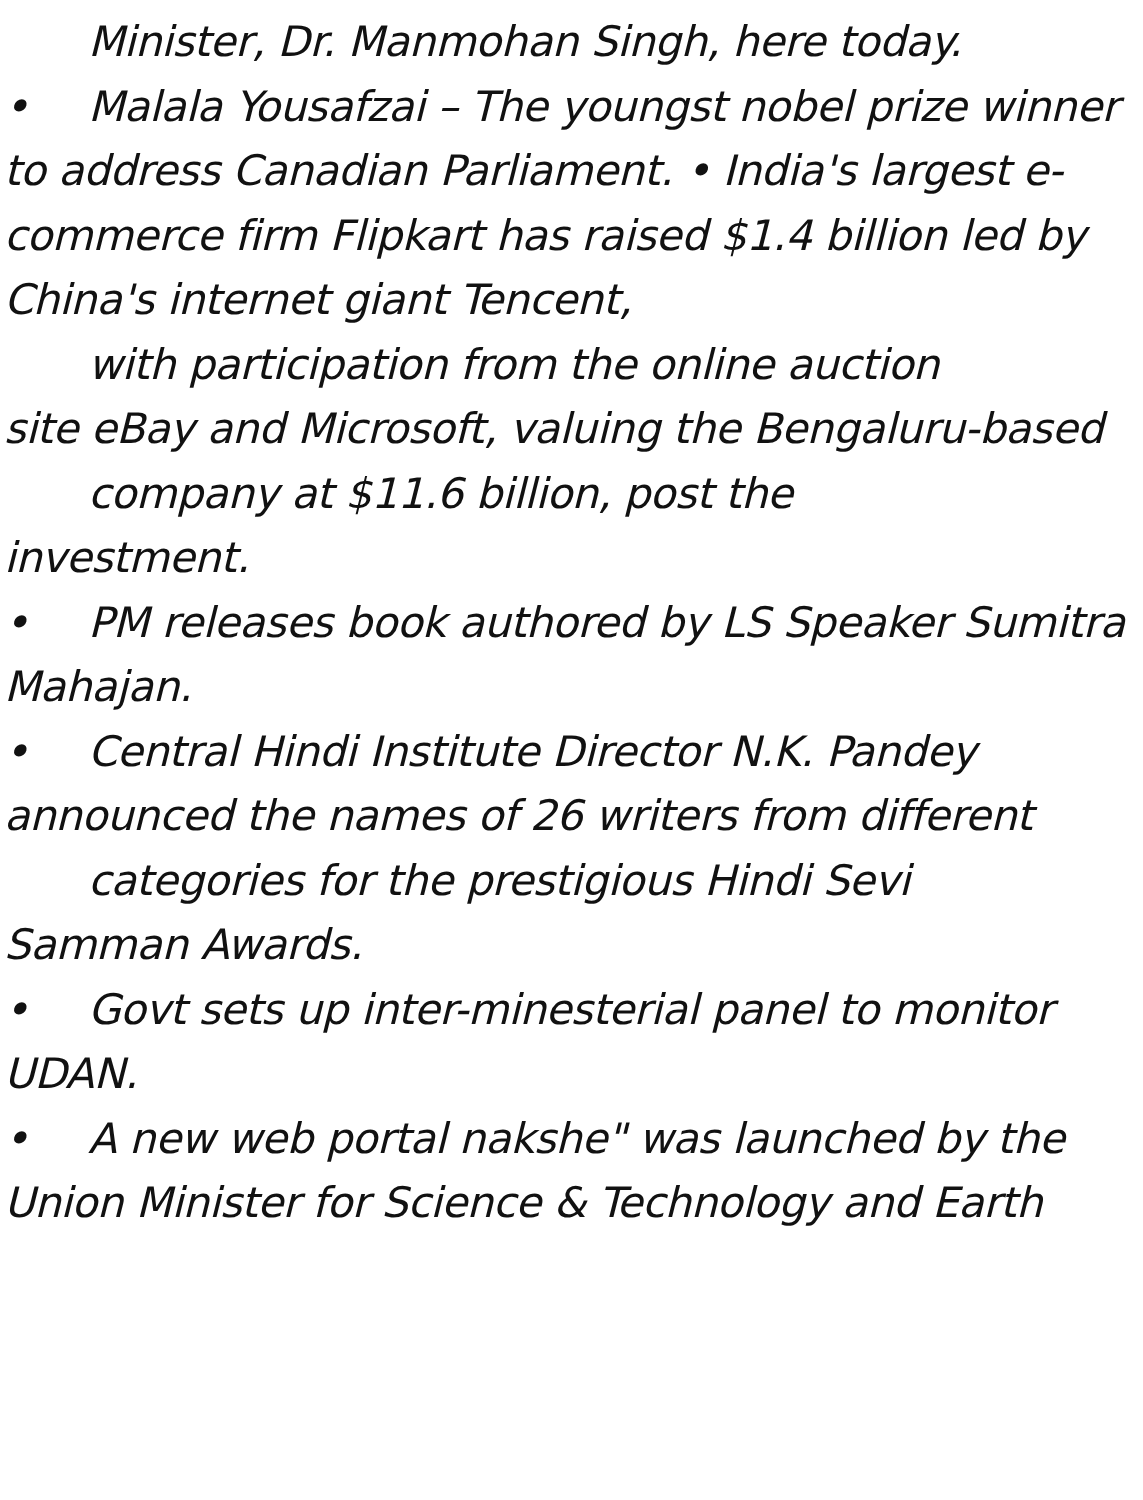Minister, Dr. Manmohan Singh, here today.
• Malala Yousafzai – The youngst nobel prize winner to address Canadian Parliament. • India's largest e-commerce firm Flipkart has raised $1.4 billion led by China's internet giant Tencent,
with participation from the online auction
site eBay and Microsoft, valuing the Bengaluru-based
company at $11.6 billion, post the
investment.
• PM releases book authored by LS Speaker Sumitra Mahajan.
• Central Hindi Institute Director N.K. Pandey announced the names of 26 writers from different
categories for the prestigious Hindi Sevi
Samman Awards.
• Govt sets up inter-minesterial panel to monitor UDAN.
• A new web portal nakshe" was launched by the Union Minister for Science & Technology and Earth